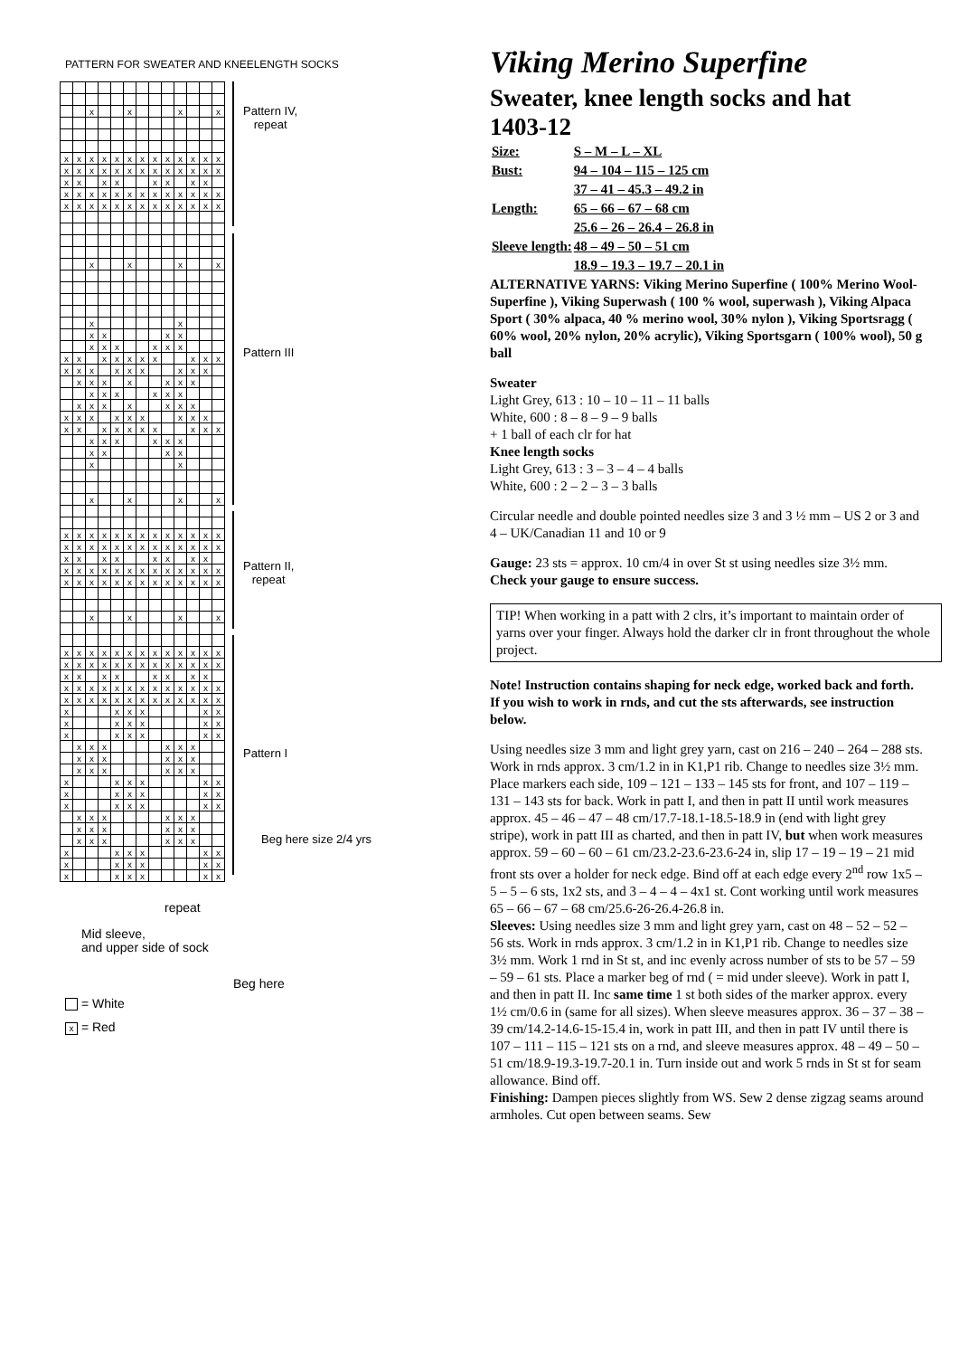PATTERN FOR SWEATER AND KNEELENGTH SOCKS
| | | x | | | x | | | | x | | | x |
| x | x | x | x | x | x | x | x | x | x | x | x | x |
| x | x | x | x | x | x | x | x | x | x | x | x | x |
| x | x | | x | x | | | x | x | | x | x | |
| x | x | x | x | x | x | x | x | x | x | x | x | x |
| x | x | x | x | x | x | x | x | x | x | x | x | x |
| | | x | | | x | | | | x | | | x |
| | | x | | | | | | | x | | | |
| | | x | x | | | | | x | x | | | |
| | | x | x | x | | | x | x | x | | | |
| x | x | | x | x | x | x | x | | | x | x | x |
| x | x | x | | x | x | x | | | x | x | x | |
| | x | x | x | | x | | | x | x | x | | |
| | | x | x | x | | | x | x | x | | | |
| | x | x | x | | x | | | x | x | x | | |
| x | x | x | | x | x | x | | | x | x | x | |
| x | x | | x | x | x | x | x | | | x | x | x |
| | | x | x | x | | | x | x | x | | | |
| | | x | x | | | | | x | x | | | |
| | | x | | | | | | | x | | | |
| | | x | | | x | | | | x | | | x |
| x | x | x | x | x | x | x | x | x | x | x | x | x |
| x | x | x | x | x | x | x | x | x | x | x | x | x |
| x | x | | x | x | | | x | x | | x | x | |
| x | x | x | x | x | x | x | x | x | x | x | x | x |
| x | x | x | x | x | x | x | x | x | x | x | x | x |
| | | x | | | x | | | | x | | | x |
| x | x | x | x | x | x | x | x | x | x | x | x | x |
| x | x | x | x | x | x | x | x | x | x | x | x | x |
| x | x | | x | x | | | x | x | | x | x | |
| x | x | x | x | x | x | x | x | x | x | x | x | x |
| x | x | x | x | x | x | x | x | x | x | x | x | x |
| x | | | | x | x | x | | | | | x | x |
| x | | | | x | x | x | | | | | x | x |
| x | | | | x | x | x | | | | | x | x |
| | x | x | x | | | | | x | x | x | | |
| | x | x | x | | | | | x | x | x | | |
| | x | x | x | | | | | x | x | x | | |
| x | | | | x | x | x | | | | | x | x |
| x | | | | x | x | x | | | | | x | x |
| x | | | | x | x | x | | | | | x | x |
| | x | x | x | | | | | x | x | x | | |
| | x | x | x | | | | | x | x | x | | |
| | x | x | x | | | | | x | x | x | | |
| x | | | | x | x | x | | | | | x | x |
| x | | | | x | x | x | | | | | x | x |
| x | | | | x | x | x | | | | | x | x |
Pattern IV,
repeat
Pattern III
Pattern II,
repeat
Pattern I
Beg here size 2/4 yrs
repeat
Mid sleeve,
and upper side of sock
Beg here
= White
x = Red
Viking Merino Superfine
Sweater, knee length socks and hat
1403-12
| Size: | S – M – L – XL |
| Bust: | 94 – 104 – 115 – 125 cm |
| | 37 – 41 – 45.3 – 49.2 in |
| Length: | 65 – 66 – 67 – 68 cm |
| | 25.6 – 26 – 26.4 – 26.8 in |
| Sleeve length: | 48 – 49 – 50 – 51 cm |
| | 18.9 – 19.3 – 19.7 – 20.1 in |
ALTERNATIVE YARNS: Viking Merino Superfine ( 100% Merino Wool-Superfine ), Viking Superwash ( 100 % wool, superwash ), Viking Alpaca Sport ( 30% alpaca, 40 % merino wool, 30% nylon ), Viking Sportsragg ( 60% wool, 20% nylon, 20% acrylic), Viking Sportsgarn ( 100% wool), 50 g ball
Sweater
Light Grey, 613 : 10 – 10 – 11 – 11 balls
White, 600 : 8 – 8 – 9 – 9 balls
+ 1 ball of each clr for hat
Knee length socks
Light Grey, 613 : 3 – 3 – 4 – 4 balls
White, 600 : 2 – 2 – 3 – 3 balls
Circular needle and double pointed needles size 3 and 3 ½ mm – US 2 or 3 and 4 – UK/Canadian 11 and 10 or 9
Gauge: 23 sts = approx. 10 cm/4 in over St st using needles size 3½ mm. Check your gauge to ensure success.
TIP! When working in a patt with 2 clrs, it’s important to maintain order of yarns over your finger. Always hold the darker clr in front throughout the whole project.
Note! Instruction contains shaping for neck edge, worked back and forth. If you wish to work in rnds, and cut the sts afterwards, see instruction below.
Using needles size 3 mm and light grey yarn, cast on 216 – 240 – 264 – 288 sts. Work in rnds approx. 3 cm/1.2 in in K1,P1 rib. Change to needles size 3½ mm. Place markers each side, 109 – 121 – 133 – 145 sts for front, and 107 – 119 – 131 – 143 sts for back. Work in patt I, and then in patt II until work measures approx. 45 – 46 – 47 – 48 cm/17.7-18.1-18.5-18.9 in (end with light grey stripe), work in patt III as charted, and then in patt IV, but when work measures approx. 59 – 60 – 60 – 61 cm/23.2-23.6-23.6-24 in, slip 17 – 19 – 19 – 21 mid front sts over a holder for neck edge. Bind off at each edge every 2<sup>nd</sup> row 1x5 – 5 – 5 – 6 sts, 1x2 sts, and 3 – 4 – 4 – 4x1 st. Cont working until work measures 65 – 66 – 67 – 68 cm/25.6-26-26.4-26.8 in.
Sleeves: Using needles size 3 mm and light grey yarn, cast on 48 – 52 – 52 – 56 sts. Work in rnds approx. 3 cm/1.2 in in K1,P1 rib. Change to needles size 3½ mm. Work 1 rnd in St st, and inc evenly across number of sts to be 57 – 59 – 59 – 61 sts. Place a marker beg of rnd ( = mid under sleeve). Work in patt I, and then in patt II. Inc same time 1 st both sides of the marker approx. every 1½ cm/0.6 in (same for all sizes). When sleeve measures approx. 36 – 37 – 38 – 39 cm/14.2-14.6-15-15.4 in, work in patt III, and then in patt IV until there is 107 – 111 – 115 – 121 sts on a rnd, and sleeve measures approx. 48 – 49 – 50 – 51 cm/18.9-19.3-19.7-20.1 in. Turn inside out and work 5 rnds in St st for seam allowance. Bind off.
Finishing: Dampen pieces slightly from WS. Sew 2 dense zigzag seams around armholes. Cut open between seams. Sew